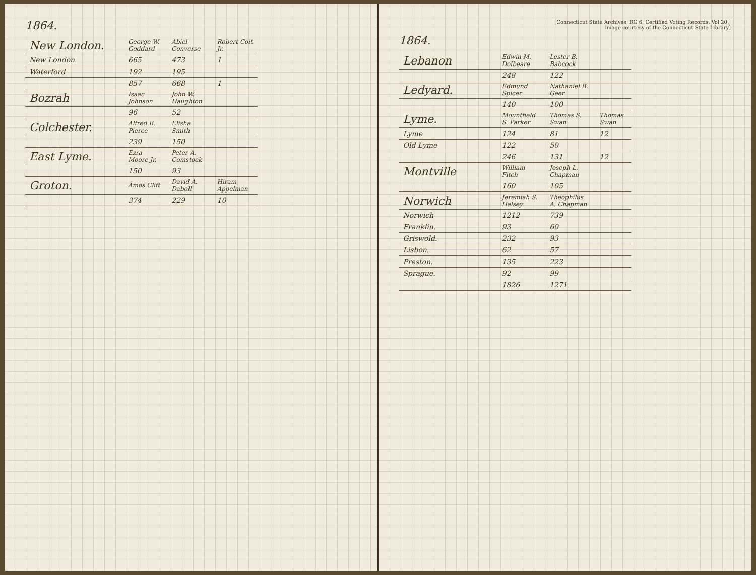1864.
| New London. | George W. Goddard | Abiel Converse | Robert Coit Jr. |
| --- | --- | --- | --- |
| New London. | 665 | 473 | 1 |
| Waterford | 192 | 195 | |
| | 857 | 668 | 1 |
| Bozrah | Isaac Johnson | John W. Haughton | |
| | 96 | 52 | |
| Colchester. | Alfred B. Pierce | Elisha Smith | |
| | 239 | 150 | |
| East Lyme. | Ezra Moore Jr. | Peter A. Comstock | |
| | 150 | 93 | |
| Groton. | Amos Clift | David A. Daboll | Hiram Appelman |
| | 374 | 229 | 10 |
[Connecticut State Archives, RG 6, Certified Voting Records, Vol 20.]
Image courtesy of the Connecticut State Library]
1864.
| Lebanon | Edwin M. Dolbeare | Lester B. Babcock | |
| --- | --- | --- | --- |
| | 248 | 122 | |
| Ledyard. | Edmund Spicer | Nathaniel B. Geer | |
| | 140 | 100 | |
| Lyme. | Mountfield S. Parker | Thomas S. Swan | Thomas Swan |
| Lyme | 124 | 81 | 12 |
| Old Lyme | 122 | 50 | |
| | 246 | 131 | 12 |
| Montville | William Fitch | Joseph L. Chapman | |
| | 160 | 105 | |
| Norwich | Jeremiah S. Halsey | Theophilus A. Chapman | |
| Norwich | 1212 | 739 | |
| Franklin. | 93 | 60 | |
| Griswold. | 232 | 93 | |
| Lisbon. | 62 | 57 | |
| Preston. | 135 | 223 | |
| Sprague. | 92 | 99 | |
| | 1826 | 1271 | |